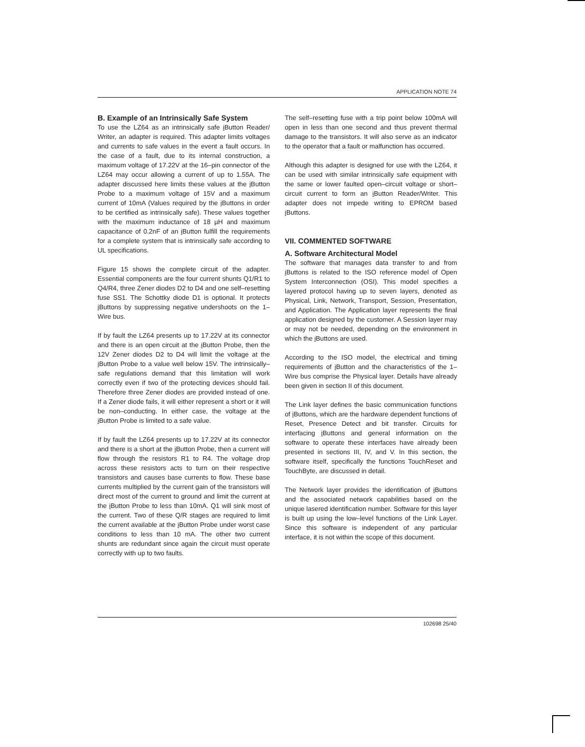APPLICATION NOTE 74
B. Example of an Intrinsically Safe System
To use the LZ64 as an intrinsically safe i Button Reader/ Writer, an adapter is required. This adapter limits voltages and currents to safe values in the event a fault occurs. In the case of a fault, due to its internal construction, a maximum voltage of 17.22V at the 16–pin connector of the LZ64 may occur allowing a current of up to 1.55A. The adapter discussed here limits these values at the i Button Probe to a maximum voltage of 15V and a maximum current of 10mA (Values required by the i Buttons in order to be certified as intrinsically safe). These values together with the maximum inductance of 18 µH and maximum capacitance of 0.2nF of an i Button fulfill the requirements for a complete system that is intrinsically safe according to UL specifications.
Figure 15 shows the complete circuit of the adapter. Essential components are the four current shunts Q1/R1 to Q4/R4, three Zener diodes D2 to D4 and one self–resetting fuse SS1. The Schottky diode D1 is optional. It protects i Buttons by suppressing negative undershoots on the 1–Wire bus.
If by fault the LZ64 presents up to 17.22V at its connector and there is an open circuit at the i Button Probe, then the 12V Zener diodes D2 to D4 will limit the voltage at the i Button Probe to a value well below 15V. The intrinsically–safe regulations demand that this limitation will work correctly even if two of the protecting devices should fail. Therefore three Zener diodes are provided instead of one. If a Zener diode fails, it will either represent a short or it will be non–conducting. In either case, the voltage at the i Button Probe is limited to a safe value.
If by fault the LZ64 presents up to 17.22V at its connector and there is a short at the i Button Probe, then a current will flow through the resistors R1 to R4. The voltage drop across these resistors acts to turn on their respective transistors and causes base currents to flow. These base currents multiplied by the current gain of the transistors will direct most of the current to ground and limit the current at the i Button Probe to less than 10mA. Q1 will sink most of the current. Two of these Q/R stages are required to limit the current available at the i Button Probe under worst case conditions to less than 10 mA. The other two current shunts are redundant since again the circuit must operate correctly with up to two faults.
The self–resetting fuse with a trip point below 100mA will open in less than one second and thus prevent thermal damage to the transistors. It will also serve as an indicator to the operator that a fault or malfunction has occurred.
Although this adapter is designed for use with the LZ64, it can be used with similar intrinsically safe equipment with the same or lower faulted open–circuit voltage or short–circuit current to form an i Button Reader/Writer. This adapter does not impede writing to EPROM based i Buttons.
VII. COMMENTED SOFTWARE
A. Software Architectural Model
The software that manages data transfer to and from i Buttons is related to the ISO reference model of Open System Interconnection (OSI). This model specifies a layered protocol having up to seven layers, denoted as Physical, Link, Network, Transport, Session, Presentation, and Application. The Application layer represents the final application designed by the customer. A Session layer may or may not be needed, depending on the environment in which the i Buttons are used.
According to the ISO model, the electrical and timing requirements of i Button and the characteristics of the 1–Wire bus comprise the Physical layer. Details have already been given in section II of this document.
The Link layer defines the basic communication functions of i Buttons, which are the hardware dependent functions of Reset, Presence Detect and bit transfer. Circuits for interfacing i Buttons and general information on the software to operate these interfaces have already been presented in sections III, IV, and V. In this section, the software itself, specifically the functions TouchReset and TouchByte, are discussed in detail.
The Network layer provides the identification of i Buttons and the associated network capabilities based on the unique lasered identification number. Software for this layer is built up using the low–level functions of the Link Layer. Since this software is independent of any particular interface, it is not within the scope of this document.
102698 25/40